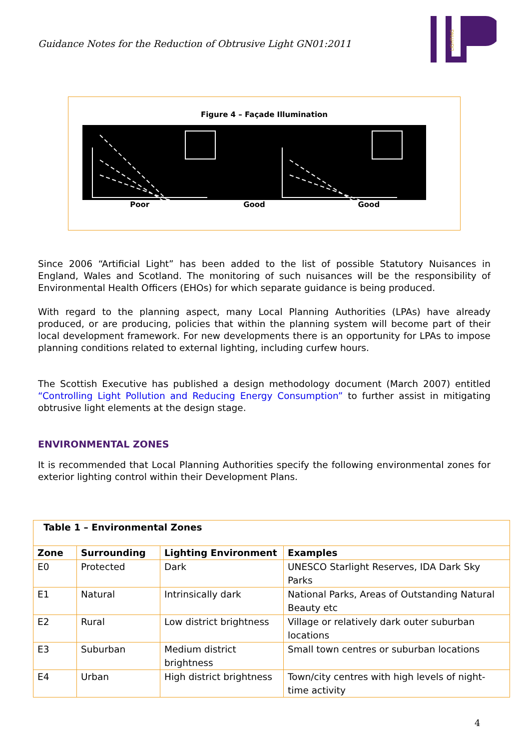Guidance Notes for the Reduction of Obtrusive Light GN01:2011
LIGHTING
Figure 4 – Façade Illumination
Poor Good Good
Since 2006 “Artificial Light” has been added to the list of possible Statutory Nuisances in England, Wales and Scotland. The monitoring of such nuisances will be the responsibility of Environmental Health Officers (EHOs) for which separate guidance is being produced.
With regard to the planning aspect, many Local Planning Authorities (LPAs) have already produced, or are producing, policies that within the planning system will become part of their local development framework. For new developments there is an opportunity for LPAs to impose planning conditions related to external lighting, including curfew hours.
The Scottish Executive has published a design methodology document (March 2007) entitled “Controlling Light Pollution and Reducing Energy Consumption” to further assist in mitigating obtrusive light elements at the design stage.
ENVIRONMENTAL ZONES
It is recommended that Local Planning Authorities specify the following environmental zones for exterior lighting control within their Development Plans.
| Table 1 – Environmental Zones | | | |
| --- | --- | --- | --- |
| Zone | Surrounding | Lighting Environment | Examples |
| E0 | Protected | Dark | UNESCO Starlight Reserves, IDA Dark Sky Parks |
| E1 | Natural | Intrinsically dark | National Parks, Areas of Outstanding Natural Beauty etc |
| E2 | Rural | Low district brightness | Village or relatively dark outer suburban locations |
| E3 | Suburban | Medium district brightness | Small town centres or suburban locations |
| E4 | Urban | High district brightness | Town/city centres with high levels of night-time activity |
4